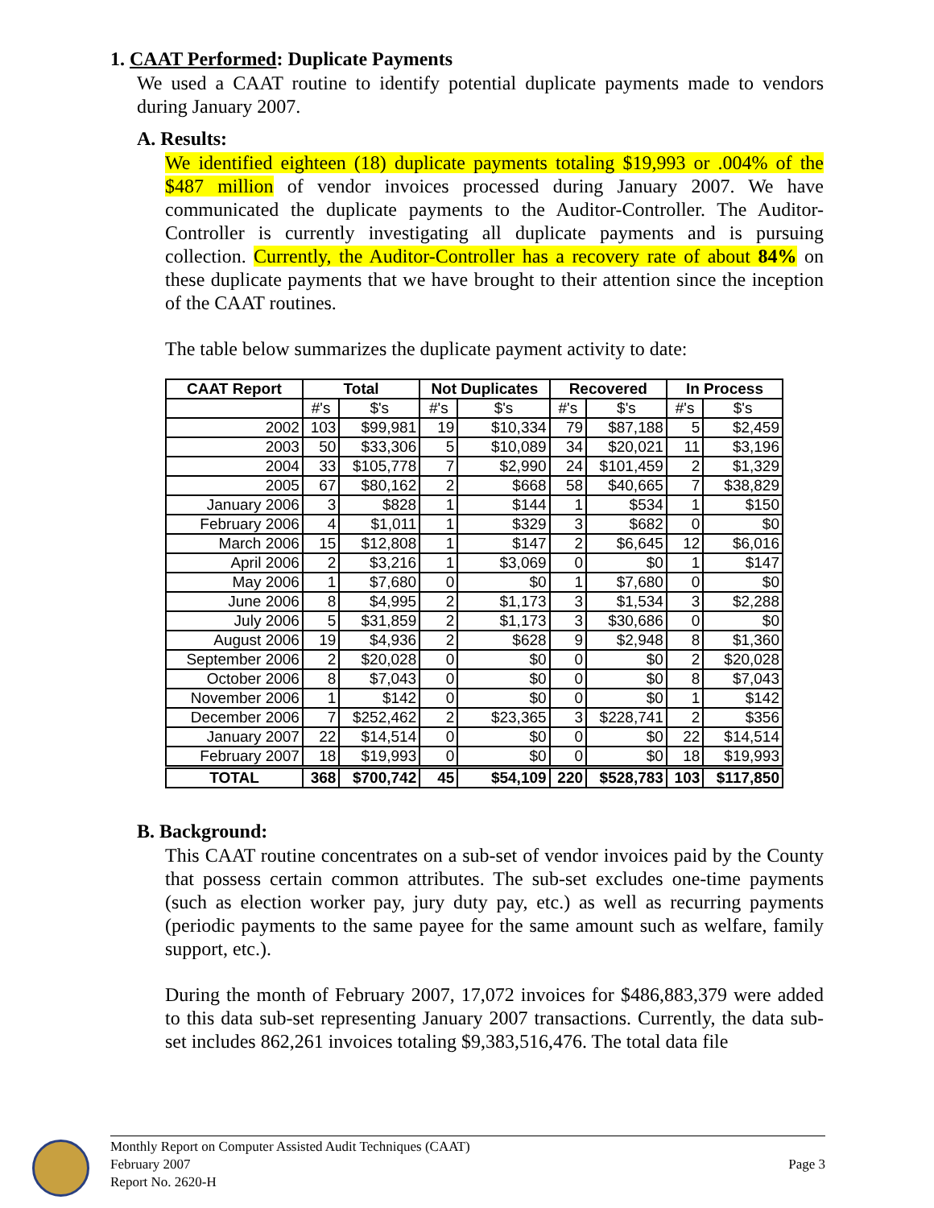1. CAAT Performed: Duplicate Payments
We used a CAAT routine to identify potential duplicate payments made to vendors during January 2007.
A. Results:
We identified eighteen (18) duplicate payments totaling $19,993 or .004% of the $487 million of vendor invoices processed during January 2007. We have communicated the duplicate payments to the Auditor-Controller. The Auditor-Controller is currently investigating all duplicate payments and is pursuing collection. Currently, the Auditor-Controller has a recovery rate of about 84% on these duplicate payments that we have brought to their attention since the inception of the CAAT routines.
The table below summarizes the duplicate payment activity to date:
| CAAT Report | Total | | Not Duplicates | | Recovered | | In Process | |
| --- | --- | --- | --- | --- | --- | --- | --- | --- |
| | #'s | $'s | #'s | $'s | #'s | $'s | #'s | $'s |
| 2002 | 103 | $99,981 | 19 | $10,334 | 79 | $87,188 | 5 | $2,459 |
| 2003 | 50 | $33,306 | 5 | $10,089 | 34 | $20,021 | 11 | $3,196 |
| 2004 | 33 | $105,778 | 7 | $2,990 | 24 | $101,459 | 2 | $1,329 |
| 2005 | 67 | $80,162 | 2 | $668 | 58 | $40,665 | 7 | $38,829 |
| January 2006 | 3 | $828 | 1 | $144 | 1 | $534 | 1 | $150 |
| February 2006 | 4 | $1,011 | 1 | $329 | 3 | $682 | 0 | $0 |
| March 2006 | 15 | $12,808 | 1 | $147 | 2 | $6,645 | 12 | $6,016 |
| April 2006 | 2 | $3,216 | 1 | $3,069 | 0 | $0 | 1 | $147 |
| May 2006 | 1 | $7,680 | 0 | $0 | 1 | $7,680 | 0 | $0 |
| June 2006 | 8 | $4,995 | 2 | $1,173 | 3 | $1,534 | 3 | $2,288 |
| July 2006 | 5 | $31,859 | 2 | $1,173 | 3 | $30,686 | 0 | $0 |
| August 2006 | 19 | $4,936 | 2 | $628 | 9 | $2,948 | 8 | $1,360 |
| September 2006 | 2 | $20,028 | 0 | $0 | 0 | $0 | 2 | $20,028 |
| October 2006 | 8 | $7,043 | 0 | $0 | 0 | $0 | 8 | $7,043 |
| November 2006 | 1 | $142 | 0 | $0 | 0 | $0 | 1 | $142 |
| December 2006 | 7 | $252,462 | 2 | $23,365 | 3 | $228,741 | 2 | $356 |
| January 2007 | 22 | $14,514 | 0 | $0 | 0 | $0 | 22 | $14,514 |
| February 2007 | 18 | $19,993 | 0 | $0 | 0 | $0 | 18 | $19,993 |
| TOTAL | 368 | $700,742 | 45 | $54,109 | 220 | $528,783 | 103 | $117,850 |
B. Background:
This CAAT routine concentrates on a sub-set of vendor invoices paid by the County that possess certain common attributes. The sub-set excludes one-time payments (such as election worker pay, jury duty pay, etc.) as well as recurring payments (periodic payments to the same payee for the same amount such as welfare, family support, etc.).
During the month of February 2007, 17,072 invoices for $486,883,379 were added to this data sub-set representing January 2007 transactions. Currently, the data sub-set includes 862,261 invoices totaling $9,383,516,476. The total data file
Monthly Report on Computer Assisted Audit Techniques (CAAT)
February 2007
Report No. 2620-H
Page 3